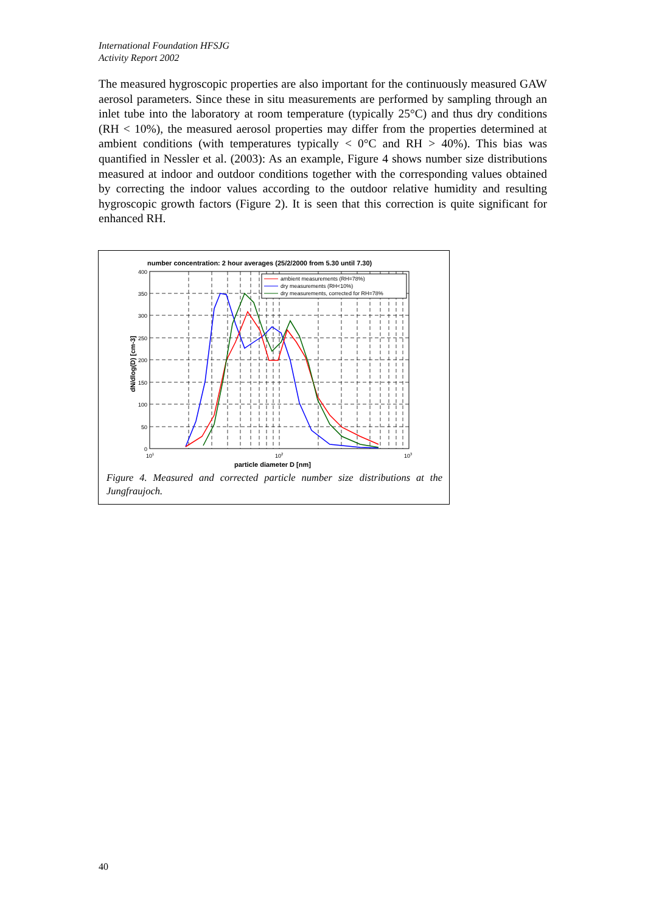International Foundation HFSJG
Activity Report 2002
The measured hygroscopic properties are also important for the continuously measured GAW aerosol parameters. Since these in situ measurements are performed by sampling through an inlet tube into the laboratory at room temperature (typically 25°C) and thus dry conditions (RH < 10%), the measured aerosol properties may differ from the properties determined at ambient conditions (with temperatures typically < 0°C and RH > 40%). This bias was quantified in Nessler et al. (2003): As an example, Figure 4 shows number size distributions measured at indoor and outdoor conditions together with the corresponding values obtained by correcting the indoor values according to the outdoor relative humidity and resulting hygroscopic growth factors (Figure 2). It is seen that this correction is quite significant for enhanced RH.
number concentration: 2 hour averages (25/2/2000 from 5.30 until 7.30)
400
350
300
250
200
150
100
50
0
101
102
103
particle diameter D [nm]
dN/dlog(D) [cm-3]
ambient measurements (RH=78%)
dry measurements (RH<10%)
dry measurements, corrected for RH=78%
Figure 4. Measured and corrected particle number size distributions at the Jungfraujoch.
40